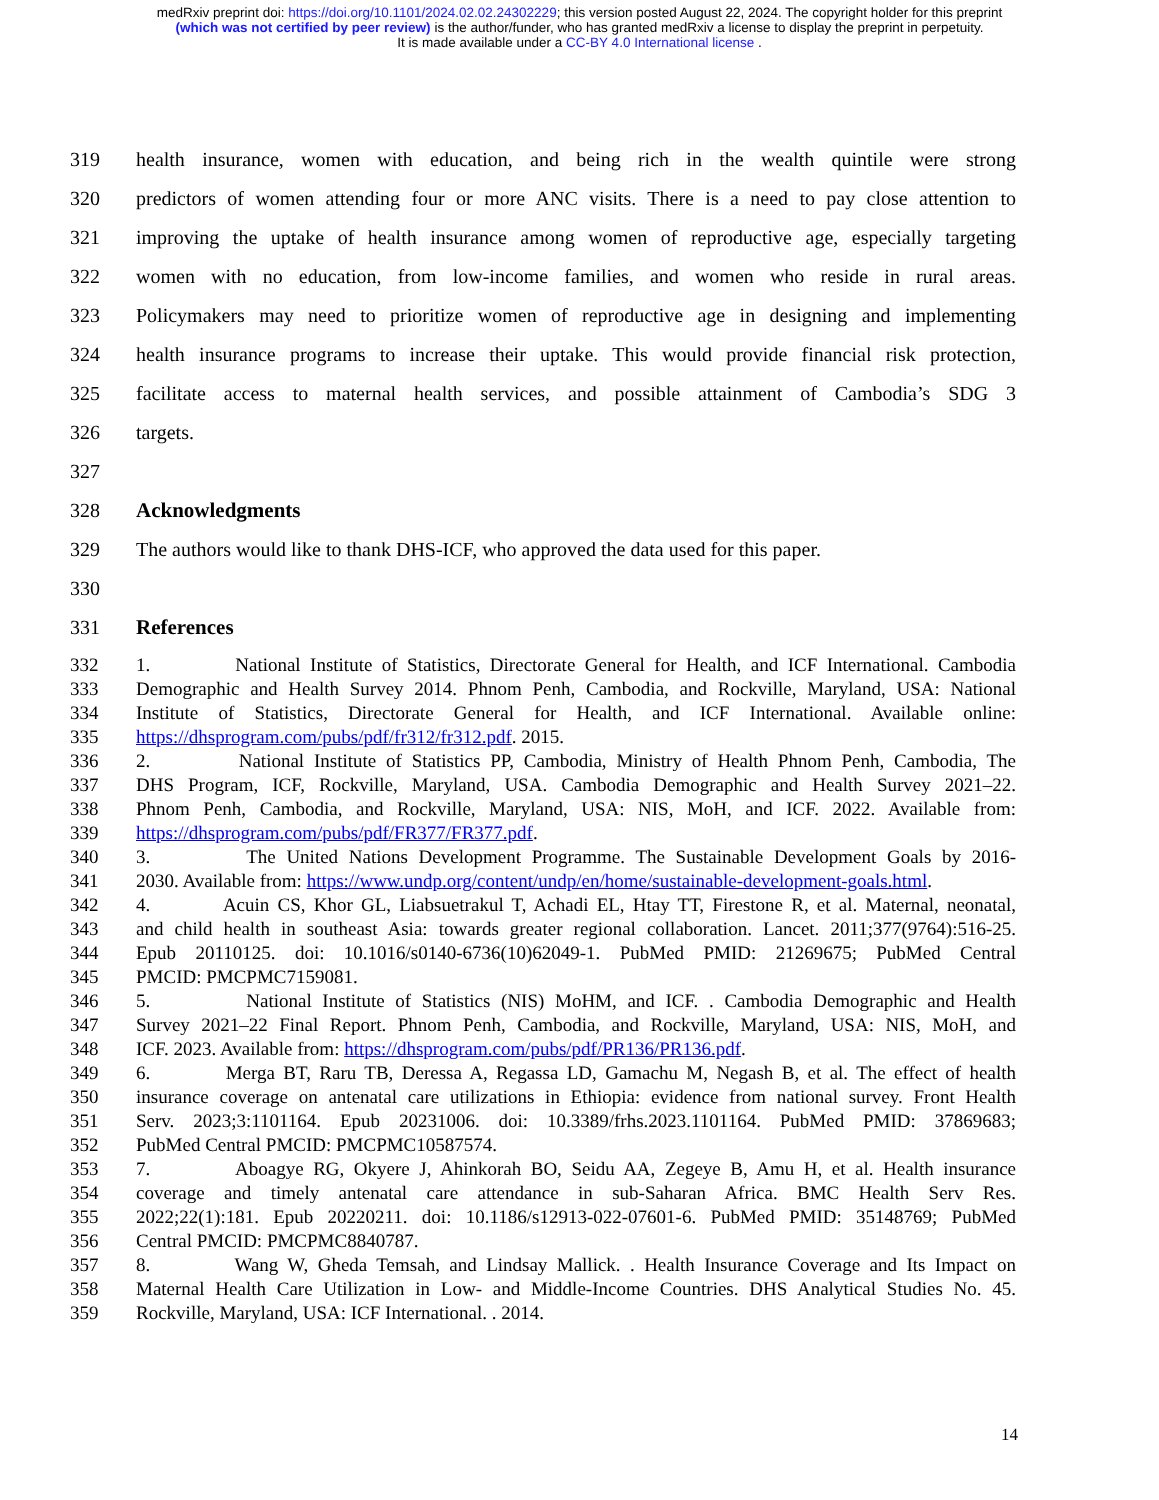medRxiv preprint doi: https://doi.org/10.1101/2024.02.02.24302229; this version posted August 22, 2024. The copyright holder for this preprint
(which was not certified by peer review) is the author/funder, who has granted medRxiv a license to display the preprint in perpetuity.
It is made available under a CC-BY 4.0 International license .
319 health insurance, women with education, and being rich in the wealth quintile were strong
320 predictors of women attending four or more ANC visits. There is a need to pay close attention to
321 improving the uptake of health insurance among women of reproductive age, especially targeting
322 women with no education, from low-income families, and women who reside in rural areas.
323 Policymakers may need to prioritize women of reproductive age in designing and implementing
324 health insurance programs to increase their uptake. This would provide financial risk protection,
325 facilitate access to maternal health services, and possible attainment of Cambodia’s SDG 3
326 targets.
327
328 Acknowledgments
329 The authors would like to thank DHS-ICF, who approved the data used for this paper.
330
331 References
332 1. National Institute of Statistics, Directorate General for Health, and ICF International. Cambodia
333 Demographic and Health Survey 2014. Phnom Penh, Cambodia, and Rockville, Maryland, USA: National
334 Institute of Statistics, Directorate General for Health, and ICF International. Available online:
335 https://dhsprogram.com/pubs/pdf/fr312/fr312.pdf. 2015.
336 2. National Institute of Statistics PP, Cambodia, Ministry of Health Phnom Penh, Cambodia, The
337 DHS Program, ICF, Rockville, Maryland, USA. Cambodia Demographic and Health Survey 2021–22.
338 Phnom Penh, Cambodia, and Rockville, Maryland, USA: NIS, MoH, and ICF. 2022. Available from:
339 https://dhsprogram.com/pubs/pdf/FR377/FR377.pdf.
340 3. The United Nations Development Programme. The Sustainable Development Goals by 2016-
341 2030. Available from: https://www.undp.org/content/undp/en/home/sustainable-development-goals.html.
342 4. Acuin CS, Khor GL, Liabsuetrakul T, Achadi EL, Htay TT, Firestone R, et al. Maternal, neonatal,
343 and child health in southeast Asia: towards greater regional collaboration. Lancet. 2011;377(9764):516-25.
344 Epub 20110125. doi: 10.1016/s0140-6736(10)62049-1. PubMed PMID: 21269675; PubMed Central
345 PMCID: PMCPMC7159081.
346 5. National Institute of Statistics (NIS) MoHM, and ICF. . Cambodia Demographic and Health
347 Survey 2021–22 Final Report. Phnom Penh, Cambodia, and Rockville, Maryland, USA: NIS, MoH, and
348 ICF. 2023. Available from: https://dhsprogram.com/pubs/pdf/PR136/PR136.pdf.
349 6. Merga BT, Raru TB, Deressa A, Regassa LD, Gamachu M, Negash B, et al. The effect of health
350 insurance coverage on antenatal care utilizations in Ethiopia: evidence from national survey. Front Health
351 Serv. 2023;3:1101164. Epub 20231006. doi: 10.3389/frhs.2023.1101164. PubMed PMID: 37869683;
352 PubMed Central PMCID: PMCPMC10587574.
353 7. Aboagye RG, Okyere J, Ahinkorah BO, Seidu AA, Zegeye B, Amu H, et al. Health insurance
354 coverage and timely antenatal care attendance in sub-Saharan Africa. BMC Health Serv Res.
355 2022;22(1):181. Epub 20220211. doi: 10.1186/s12913-022-07601-6. PubMed PMID: 35148769; PubMed
356 Central PMCID: PMCPMC8840787.
357 8. Wang W, Gheda Temsah, and Lindsay Mallick. . Health Insurance Coverage and Its Impact on
358 Maternal Health Care Utilization in Low- and Middle-Income Countries. DHS Analytical Studies No. 45.
359 Rockville, Maryland, USA: ICF International. . 2014.
14